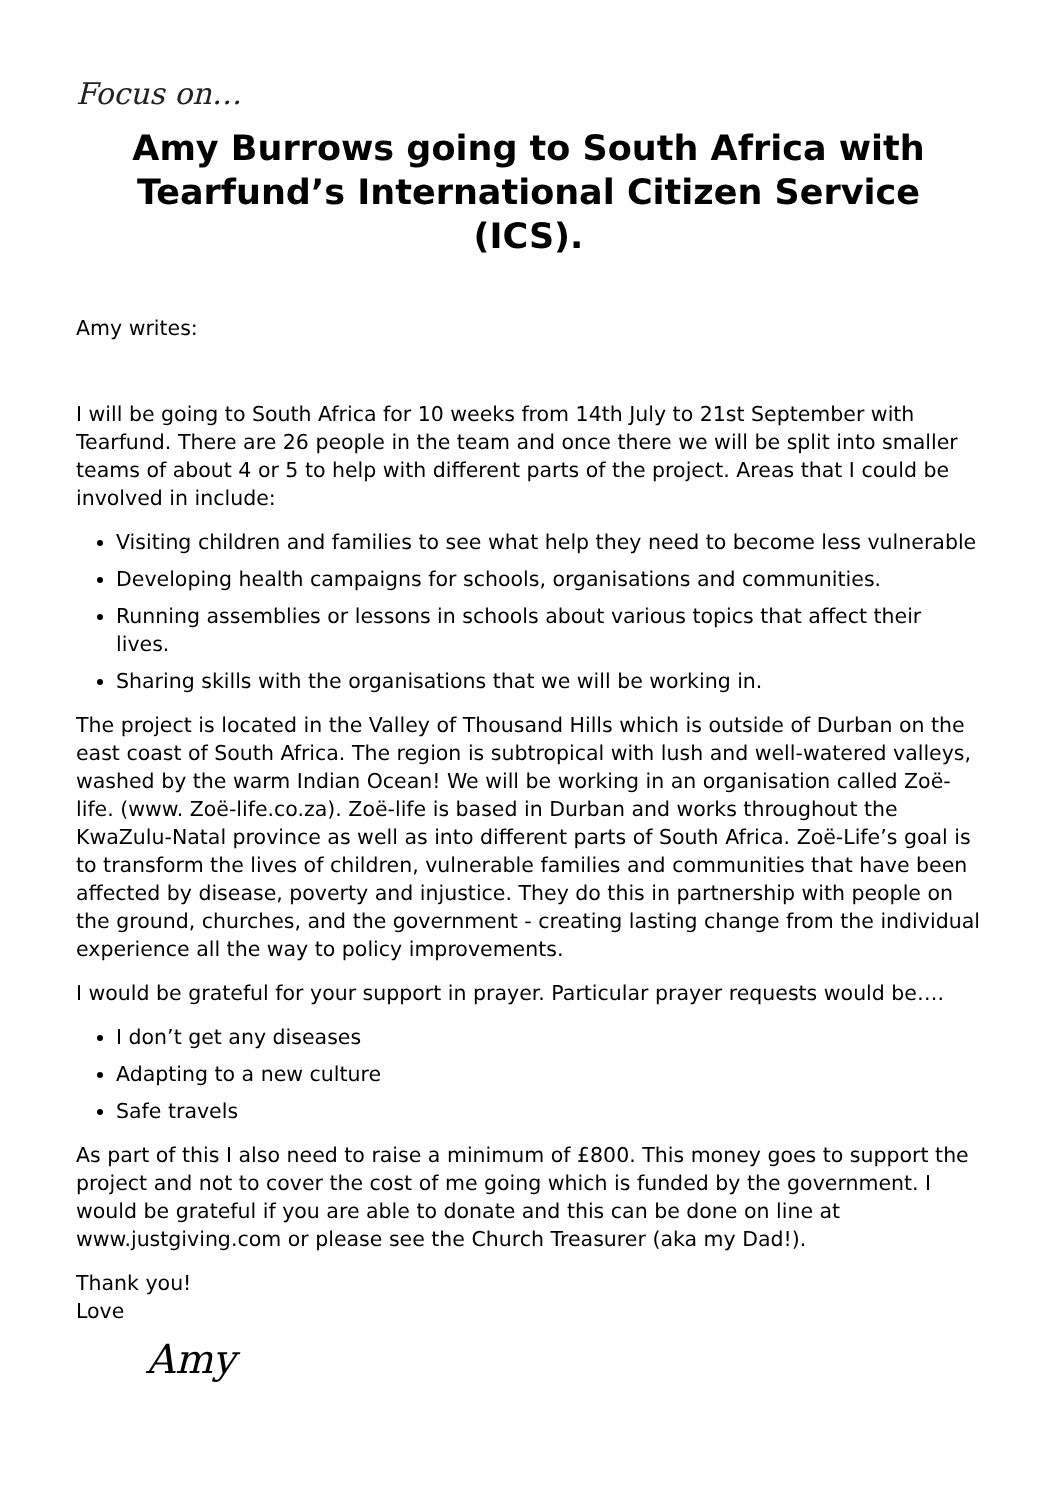Focus on…
Amy Burrows going to South Africa with Tearfund’s International Citizen Service (ICS).
Amy writes:
I will be going to South Africa for 10 weeks from 14th July to 21st September with Tearfund. There are 26 people in the team and once there we will be split into smaller teams of about 4 or 5 to help with different parts of the project. Areas that I could be involved in include:
Visiting children and families to see what help they need to become less vulnerable
Developing health campaigns for schools, organisations and communities.
Running assemblies or lessons in schools about various topics that affect their lives.
Sharing skills with the organisations that we will be working in.
The project is located in the Valley of Thousand Hills which is outside of Durban on the east coast of South Africa. The region is subtropical with lush and well-watered valleys, washed by the warm Indian Ocean! We will be working in an organisation called Zoë-life. (www. Zoë-life.co.za). Zoë-life is based in Durban and works throughout the KwaZulu-Natal province as well as into different parts of South Africa. Zoë-Life’s goal is to transform the lives of children, vulnerable families and communities that have been affected by disease, poverty and injustice. They do this in partnership with people on the ground, churches, and the government - creating lasting change from the individual experience all the way to policy improvements.
I would be grateful for your support in prayer. Particular prayer requests would be….
I don’t get any diseases
Adapting to a new culture
Safe travels
As part of this I also need to raise a minimum of £800. This money goes to support the project and not to cover the cost of me going which is funded by the government. I would be grateful if you are able to donate and this can be done on line at www.justgiving.com or please see the Church Treasurer (aka my Dad!).
Thank you!
Love
Amy